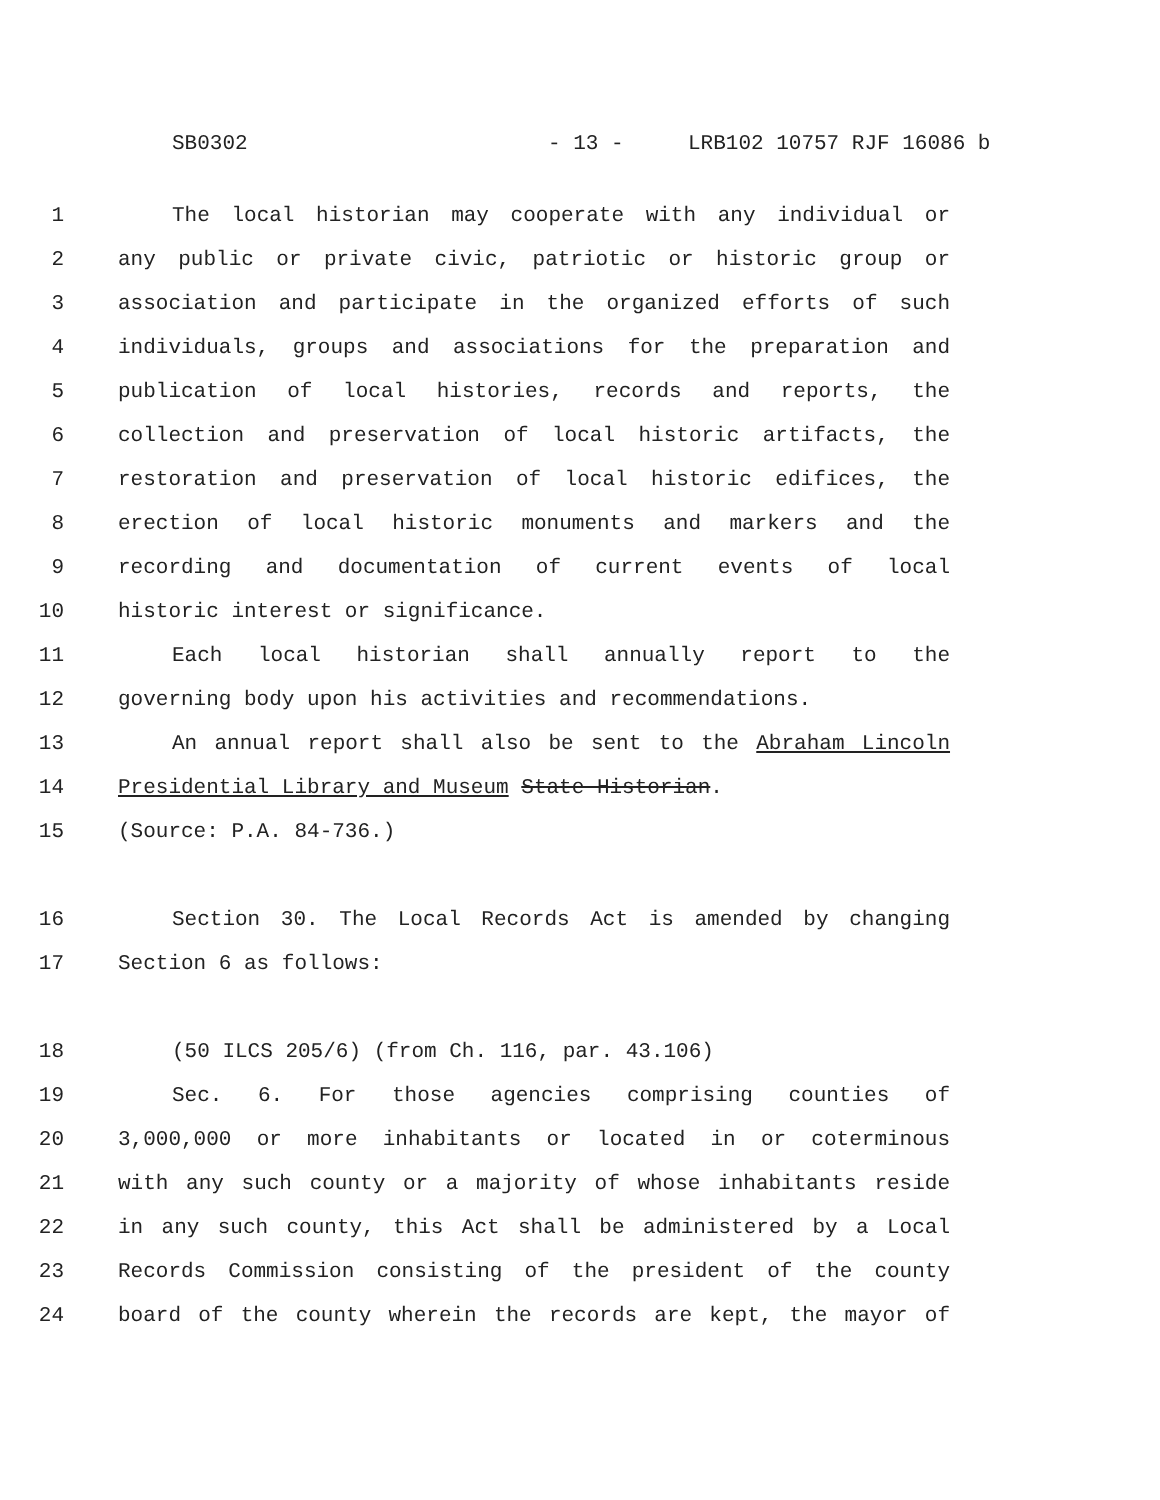SB0302 - 13 - LRB102 10757 RJF 16086 b
1 The local historian may cooperate with any individual or
2 any public or private civic, patriotic or historic group or
3 association and participate in the organized efforts of such
4 individuals, groups and associations for the preparation and
5 publication of local histories, records and reports, the
6 collection and preservation of local historic artifacts, the
7 restoration and preservation of local historic edifices, the
8 erection of local historic monuments and markers and the
9 recording and documentation of current events of local
10 historic interest or significance.
11 Each local historian shall annually report to the
12 governing body upon his activities and recommendations.
13 An annual report shall also be sent to the Abraham Lincoln
14 Presidential Library and Museum State Historian.
15 (Source: P.A. 84-736.)
16 Section 30. The Local Records Act is amended by changing
17 Section 6 as follows:
18 (50 ILCS 205/6) (from Ch. 116, par. 43.106)
19 Sec. 6. For those agencies comprising counties of
20 3,000,000 or more inhabitants or located in or coterminous
21 with any such county or a majority of whose inhabitants reside
22 in any such county, this Act shall be administered by a Local
23 Records Commission consisting of the president of the county
24 board of the county wherein the records are kept, the mayor of